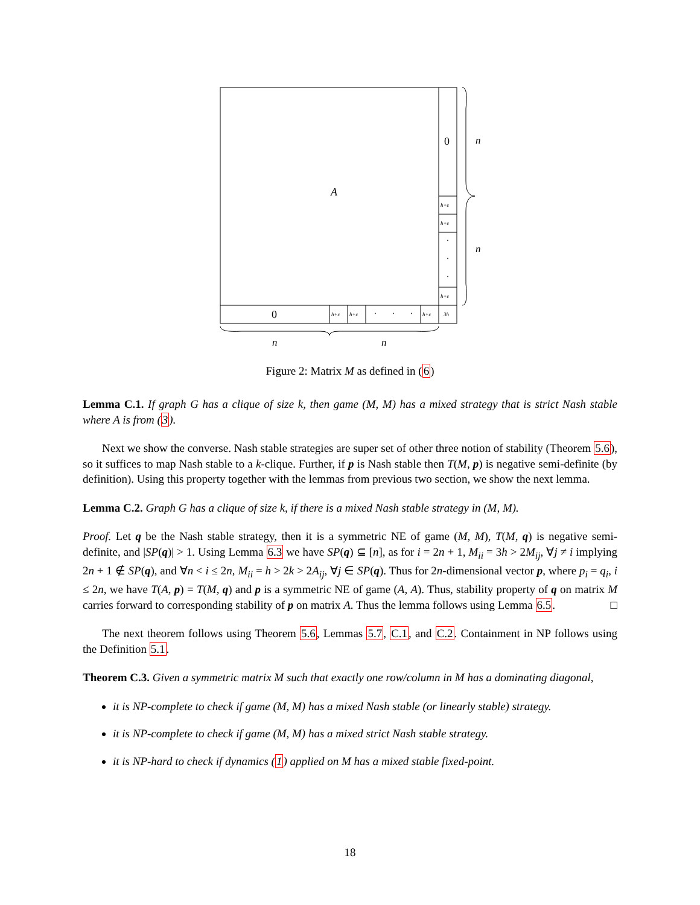A
0
0
h+ε
h+ε
·
·
·
h+ε
h+ε
h+ε
·
·
·
h+ε
3h
n
n
n
n
Figure 2: Matrix M as defined in (6)
Lemma C.1. If graph G has a clique of size k, then game (M, M) has a mixed strategy that is strict Nash stable where A is from (3).
Next we show the converse. Nash stable strategies are super set of other three notion of stability (Theorem 5.6), so it suffices to map Nash stable to a k-clique. Further, if p is Nash stable then T(M, p) is negative semi-definite (by definition). Using this property together with the lemmas from previous two section, we show the next lemma.
Lemma C.2. Graph G has a clique of size k, if there is a mixed Nash stable strategy in (M, M).
Proof. Let q be the Nash stable strategy, then it is a symmetric NE of game (M, M), T(M, q) is negative semi-definite, and |SP(q)| > 1. Using Lemma 6.3 we have SP(q) ⊆ [n], as for i = 2n + 1, M<sub>ii</sub> = 3h > 2M<sub>ij</sub>, ∀j ≠ i implying 2n + 1 ∉ SP(q), and ∀n < i ≤ 2n, M<sub>ii</sub> = h > 2k > 2A<sub>ij</sub>, ∀j ∈ SP(q). Thus for 2n-dimensional vector p, where p<sub>i</sub> = q<sub>i</sub>, i ≤ 2n, we have T(A, p) = T(M, q) and p is a symmetric NE of game (A, A). Thus, stability property of q on matrix M carries forward to corresponding stability of p on matrix A. Thus the lemma follows using Lemma 6.5. □
The next theorem follows using Theorem 5.6, Lemmas 5.7, C.1, and C.2. Containment in NP follows using the Definition 5.1.
Theorem C.3. Given a symmetric matrix M such that exactly one row/column in M has a dominating diagonal,
it is NP-complete to check if game (M, M) has a mixed Nash stable (or linearly stable) strategy.
it is NP-complete to check if game (M, M) has a mixed strict Nash stable strategy.
it is NP-hard to check if dynamics (1) applied on M has a mixed stable fixed-point.
18